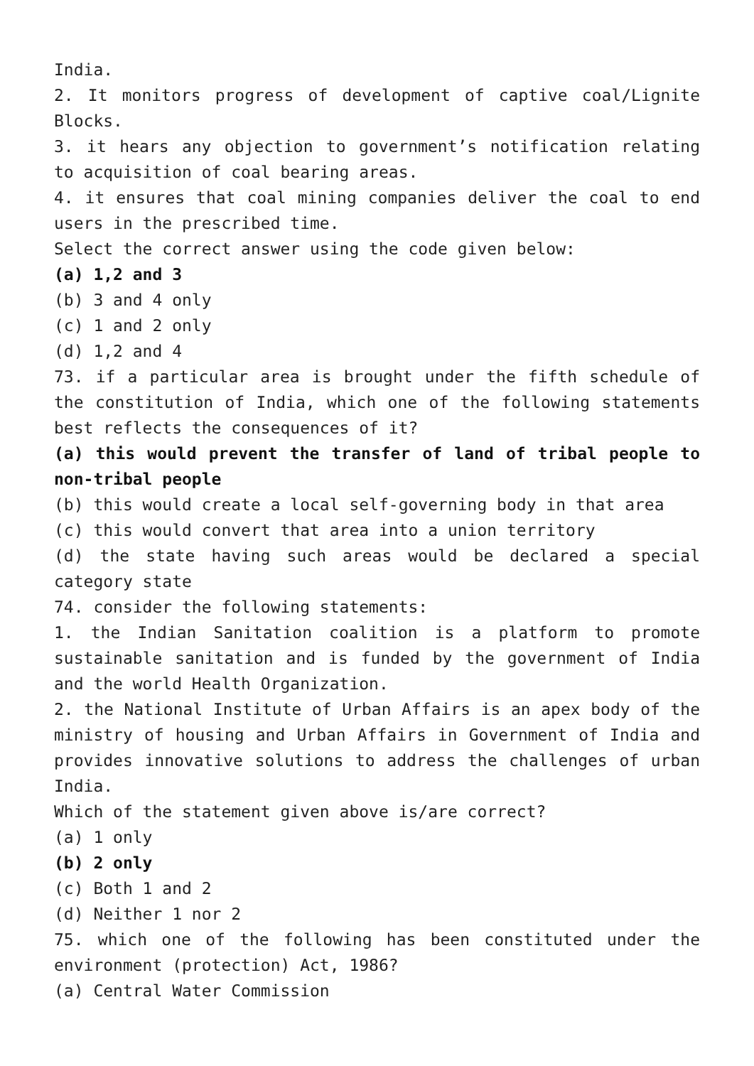India.
2. It monitors progress of development of captive coal/Lignite Blocks.
3. it hears any objection to government’s notification relating to acquisition of coal bearing areas.
4. it ensures that coal mining companies deliver the coal to end users in the prescribed time.
Select the correct answer using the code given below:
(a) 1,2 and 3
(b) 3 and 4 only
(c) 1 and 2 only
(d) 1,2 and 4
73. if a particular area is brought under the fifth schedule of the constitution of India, which one of the following statements best reflects the consequences of it?
(a) this would prevent the transfer of land of tribal people to non-tribal people
(b) this would create a local self-governing body in that area
(c) this would convert that area into a union territory
(d) the state having such areas would be declared a special category state
74. consider the following statements:
1. the Indian Sanitation coalition is a platform to promote sustainable sanitation and is funded by the government of India and the world Health Organization.
2. the National Institute of Urban Affairs is an apex body of the ministry of housing and Urban Affairs in Government of India and provides innovative solutions to address the challenges of urban India.
Which of the statement given above is/are correct?
(a) 1 only
(b) 2 only
(c) Both 1 and 2
(d) Neither 1 nor 2
75. which one of the following has been constituted under the environment (protection) Act, 1986?
(a) Central Water Commission